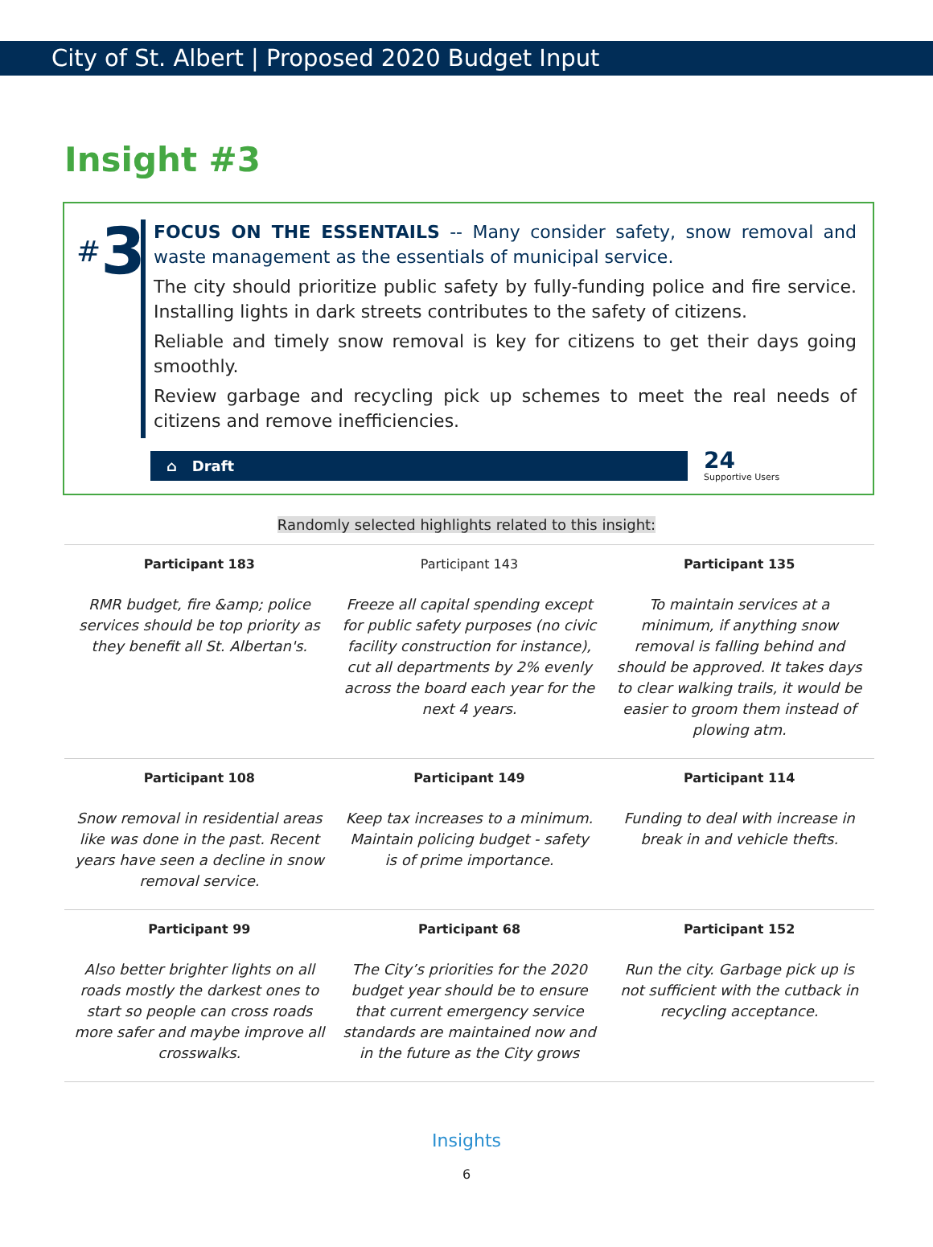City of St. Albert | Proposed 2020 Budget Input
Insight #3
#3
FOCUS ON THE ESSENTAILS -- Many consider safety, snow removal and waste management as the essentials of municipal service.
The city should prioritize public safety by fully-funding police and fire service. Installing lights in dark streets contributes to the safety of citizens.
Reliable and timely snow removal is key for citizens to get their days going smoothly.
Review garbage and recycling pick up schemes to meet the real needs of citizens and remove inefficiencies.
⌂ Draft
24
Supportive Users
Randomly selected highlights related to this insight:
| Participant 183 | Participant 143 | Participant 135 |
| --- | --- | --- |
| RMR budget, fire &amp; police services should be top priority as they benefit all St. Albertan's. | Freeze all capital spending except for public safety purposes (no civic facility construction for instance), cut all departments by 2% evenly across the board each year for the next 4 years. | To maintain services at a minimum, if anything snow removal is falling behind and should be approved. It takes days to clear walking trails, it would be easier to groom them instead of plowing atm. |
| Participant 108 | Participant 149 | Participant 114 |
| Snow removal in residential areas like was done in the past. Recent years have seen a decline in snow removal service. | Keep tax increases to a minimum. Maintain policing budget - safety is of prime importance. | Funding to deal with increase in break in and vehicle thefts. |
| Participant 99 | Participant 68 | Participant 152 |
| Also better brighter lights on all roads mostly the darkest ones to start so people can cross roads more safer and maybe improve all crosswalks. | The City’s priorities for the 2020 budget year should be to ensure that current emergency service standards are maintained now and in the future as the City grows | Run the city. Garbage pick up is not sufficient with the cutback in recycling acceptance. |
Insights
6